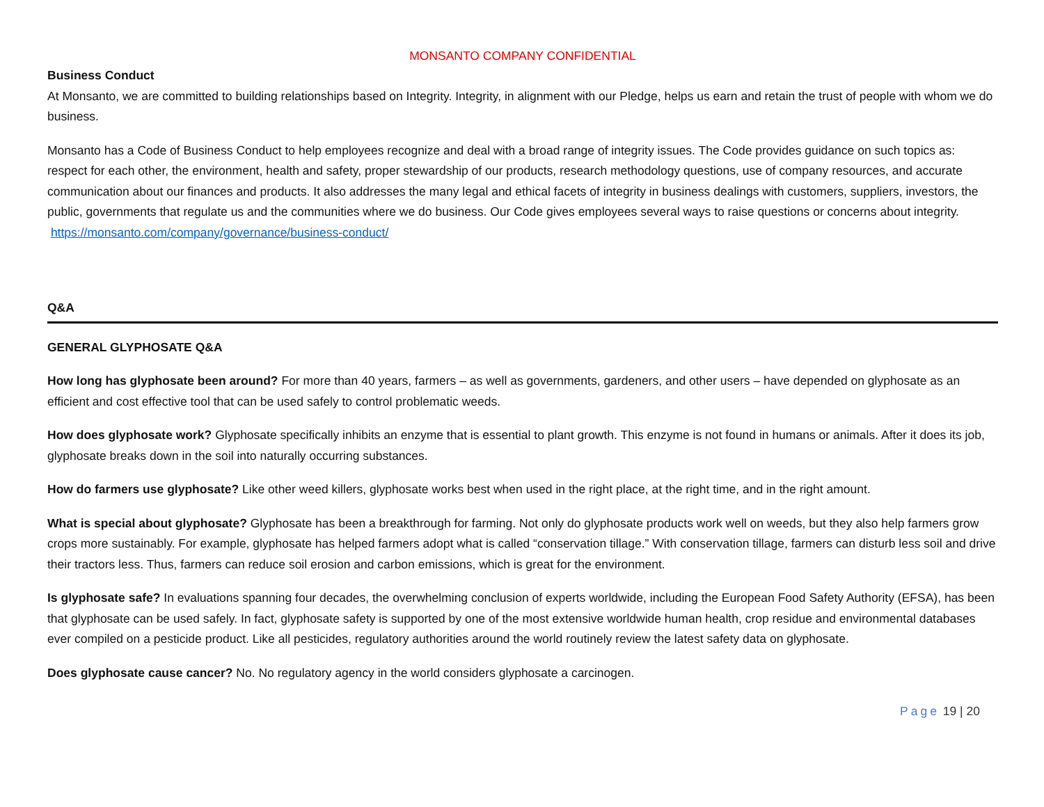MONSANTO COMPANY CONFIDENTIAL
Business Conduct
At Monsanto, we are committed to building relationships based on Integrity. Integrity, in alignment with our Pledge, helps us earn and retain the trust of people with whom we do business.
Monsanto has a Code of Business Conduct to help employees recognize and deal with a broad range of integrity issues. The Code provides guidance on such topics as: respect for each other, the environment, health and safety, proper stewardship of our products, research methodology questions, use of company resources, and accurate communication about our finances and products. It also addresses the many legal and ethical facets of integrity in business dealings with customers, suppliers, investors, the public, governments that regulate us and the communities where we do business. Our Code gives employees several ways to raise questions or concerns about integrity. https://monsanto.com/company/governance/business-conduct/
Q&A
GENERAL GLYPHOSATE Q&A
How long has glyphosate been around? For more than 40 years, farmers – as well as governments, gardeners, and other users – have depended on glyphosate as an efficient and cost effective tool that can be used safely to control problematic weeds.
How does glyphosate work? Glyphosate specifically inhibits an enzyme that is essential to plant growth. This enzyme is not found in humans or animals. After it does its job, glyphosate breaks down in the soil into naturally occurring substances.
How do farmers use glyphosate? Like other weed killers, glyphosate works best when used in the right place, at the right time, and in the right amount.
What is special about glyphosate? Glyphosate has been a breakthrough for farming. Not only do glyphosate products work well on weeds, but they also help farmers grow crops more sustainably. For example, glyphosate has helped farmers adopt what is called “conservation tillage.” With conservation tillage, farmers can disturb less soil and drive their tractors less. Thus, farmers can reduce soil erosion and carbon emissions, which is great for the environment.
Is glyphosate safe? In evaluations spanning four decades, the overwhelming conclusion of experts worldwide, including the European Food Safety Authority (EFSA), has been that glyphosate can be used safely. In fact, glyphosate safety is supported by one of the most extensive worldwide human health, crop residue and environmental databases ever compiled on a pesticide product. Like all pesticides, regulatory authorities around the world routinely review the latest safety data on glyphosate.
Does glyphosate cause cancer? No. No regulatory agency in the world considers glyphosate a carcinogen.
Page 19 | 20